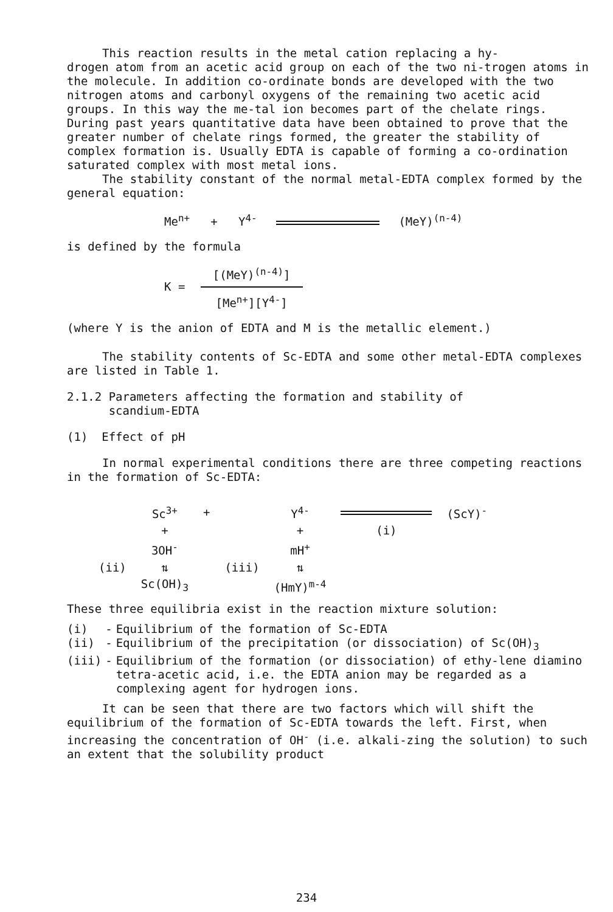This reaction results in the metal cation replacing a hy-
drogen atom from an acetic acid group on each of the two ni-trogen atoms in the molecule. In addition co-ordinate bonds are developed with the two nitrogen atoms and carbonyl oxygens of the remaining two acetic acid groups. In this way the me-tal ion becomes part of the chelate rings. During past years quantitative data have been obtained to prove that the greater number of chelate rings formed, the greater the stability of complex formation is. Usually EDTA is capable of forming a co-ordination saturated complex with most metal ions.
The stability constant of the normal metal-EDTA complex formed by the general equation:
Me<sup>n+</sup> + Y<sup>4-</sup> (MeY)<sup>(n-4)</sup>
is defined by the formula
K =
[(MeY)<sup>(n-4)</sup>]
[Me<sup>n+</sup>][Y<sup>4-</sup>]
(where Y is the anion of EDTA and M is the metallic element.)
The stability contents of Sc-EDTA and some other metal-EDTA complexes are listed in Table 1.
2.1.2 Parameters affecting the formation and stability of
scandium-EDTA
(1) Effect of pH
In normal experimental conditions there are three competing reactions in the formation of Sc-EDTA:
| | Sc<sup>3+</sup> | + | | Y<sup>4-</sup> | | (ScY)<sup>-</sup> |
| | + | | | + | (i) | |
| | 3OH<sup>-</sup> | | | mH<sup>+</sup> | | |
| (ii) | ⇅ | | (iii) | ⇅ | | |
| | Sc(OH)<sub>3</sub> | | | (HmY)<sup>m-4</sup> | | |
These three equilibria exist in the reaction mixture solution:
| (i) | - | Equilibrium of the formation of Sc-EDTA |
| (ii) | - | Equilibrium of the precipitation (or dissociation) of Sc(OH)<sub>3</sub> |
| (iii) | - | Equilibrium of the formation (or dissociation) of ethy-lene diamino tetra-acetic acid, i.e. the EDTA anion may be regarded as a complexing agent for hydrogen ions. |
It can be seen that there are two factors which will shift the equilibrium of the formation of Sc-EDTA towards the left. First, when increasing the concentration of OH<sup>-</sup> (i.e. alkali-zing the solution) to such an extent that the solubility product
234